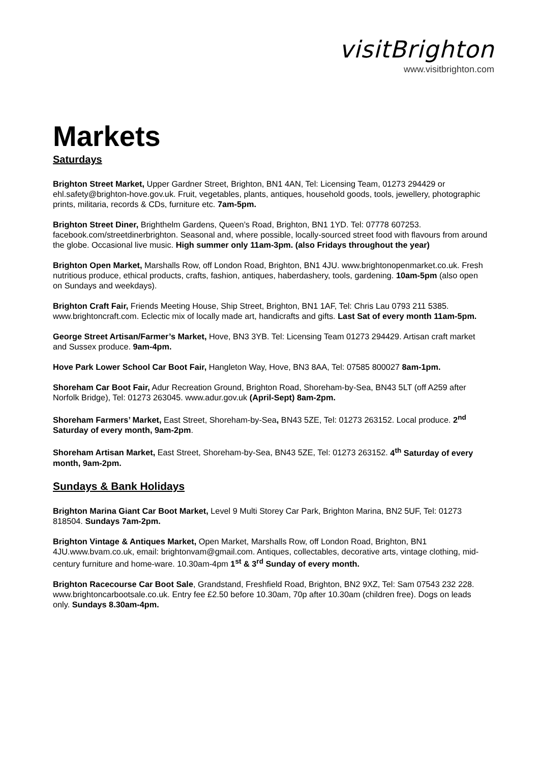visitBrighton
www.visitbrighton.com
Markets
Saturdays
Brighton Street Market, Upper Gardner Street, Brighton, BN1 4AN, Tel: Licensing Team, 01273 294429 or ehl.safety@brighton-hove.gov.uk. Fruit, vegetables, plants, antiques, household goods, tools, jewellery, photographic prints, militaria, records & CDs, furniture etc. 7am-5pm.
Brighton Street Diner, Brighthelm Gardens, Queen’s Road, Brighton, BN1 1YD. Tel: 07778 607253. facebook.com/streetdinerbrighton. Seasonal and, where possible, locally-sourced street food with flavours from around the globe. Occasional live music. High summer only 11am-3pm. (also Fridays throughout the year)
Brighton Open Market, Marshalls Row, off London Road, Brighton, BN1 4JU. www.brightonopenmarket.co.uk. Fresh nutritious produce, ethical products, crafts, fashion, antiques, haberdashery, tools, gardening. 10am-5pm (also open on Sundays and weekdays).
Brighton Craft Fair, Friends Meeting House, Ship Street, Brighton, BN1 1AF, Tel: Chris Lau 0793 211 5385. www.brightoncraft.com. Eclectic mix of locally made art, handicrafts and gifts. Last Sat of every month 11am-5pm.
George Street Artisan/Farmer’s Market, Hove, BN3 3YB. Tel: Licensing Team 01273 294429. Artisan craft market and Sussex produce. 9am-4pm.
Hove Park Lower School Car Boot Fair, Hangleton Way, Hove, BN3 8AA, Tel: 07585 800027 8am-1pm.
Shoreham Car Boot Fair, Adur Recreation Ground, Brighton Road, Shoreham-by-Sea, BN43 5LT (off A259 after Norfolk Bridge), Tel: 01273 263045. www.adur.gov.uk (April-Sept) 8am-2pm.
Shoreham Farmers’ Market, East Street, Shoreham-by-Sea, BN43 5ZE, Tel: 01273 263152. Local produce. 2<sup>nd</sup> Saturday of every month, 9am-2pm.
Shoreham Artisan Market, East Street, Shoreham-by-Sea, BN43 5ZE, Tel: 01273 263152. 4<sup>th</sup> Saturday of every month, 9am-2pm.
Sundays & Bank Holidays
Brighton Marina Giant Car Boot Market, Level 9 Multi Storey Car Park, Brighton Marina, BN2 5UF, Tel: 01273 818504. Sundays 7am-2pm.
Brighton Vintage & Antiques Market, Open Market, Marshalls Row, off London Road, Brighton, BN1 4JU.www.bvam.co.uk, email: brightonvam@gmail.com. Antiques, collectables, decorative arts, vintage clothing, mid-century furniture and home-ware. 10.30am-4pm 1<sup>st</sup> & 3<sup>rd</sup> Sunday of every month.
Brighton Racecourse Car Boot Sale, Grandstand, Freshfield Road, Brighton, BN2 9XZ, Tel: Sam 07543 232 228. www.brightoncarbootsale.co.uk. Entry fee £2.50 before 10.30am, 70p after 10.30am (children free). Dogs on leads only. Sundays 8.30am-4pm.